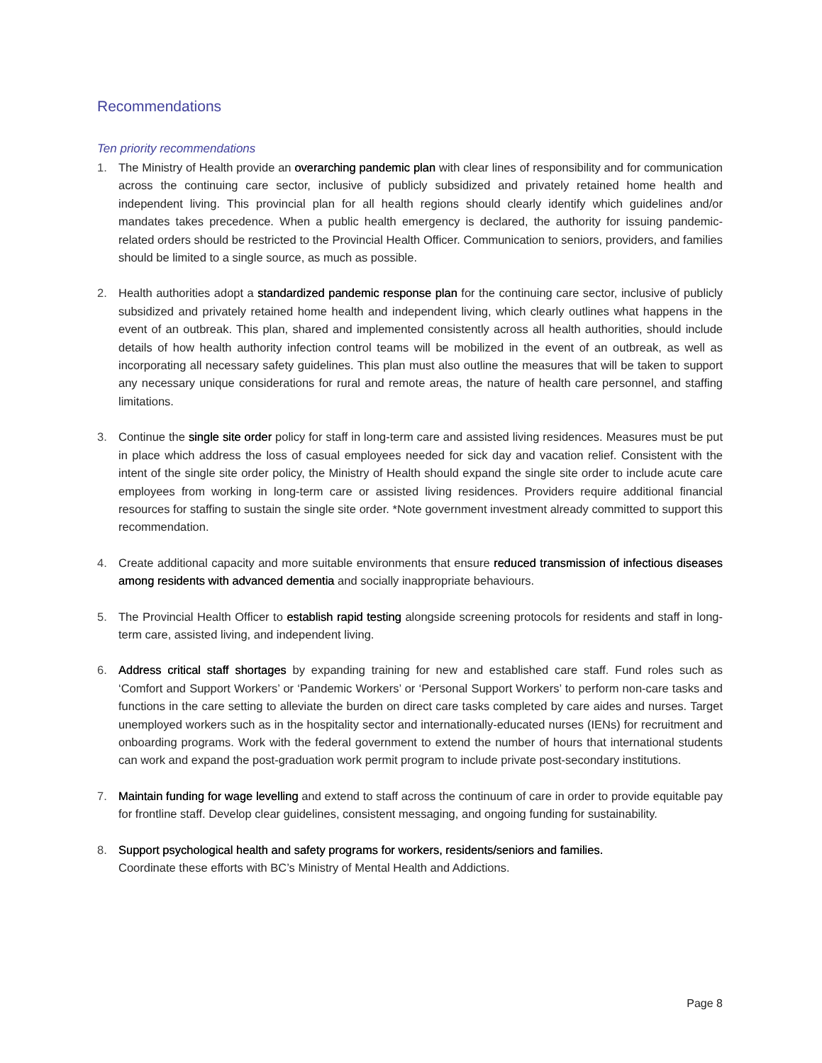Recommendations
Ten priority recommendations
1. The Ministry of Health provide an overarching pandemic plan with clear lines of responsibility and for communication across the continuing care sector, inclusive of publicly subsidized and privately retained home health and independent living. This provincial plan for all health regions should clearly identify which guidelines and/or mandates takes precedence. When a public health emergency is declared, the authority for issuing pandemic-related orders should be restricted to the Provincial Health Officer. Communication to seniors, providers, and families should be limited to a single source, as much as possible.
2. Health authorities adopt a standardized pandemic response plan for the continuing care sector, inclusive of publicly subsidized and privately retained home health and independent living, which clearly outlines what happens in the event of an outbreak. This plan, shared and implemented consistently across all health authorities, should include details of how health authority infection control teams will be mobilized in the event of an outbreak, as well as incorporating all necessary safety guidelines. This plan must also outline the measures that will be taken to support any necessary unique considerations for rural and remote areas, the nature of health care personnel, and staffing limitations.
3. Continue the single site order policy for staff in long-term care and assisted living residences. Measures must be put in place which address the loss of casual employees needed for sick day and vacation relief. Consistent with the intent of the single site order policy, the Ministry of Health should expand the single site order to include acute care employees from working in long-term care or assisted living residences. Providers require additional financial resources for staffing to sustain the single site order. *Note government investment already committed to support this recommendation.
4. Create additional capacity and more suitable environments that ensure reduced transmission of infectious diseases among residents with advanced dementia and socially inappropriate behaviours.
5. The Provincial Health Officer to establish rapid testing alongside screening protocols for residents and staff in long-term care, assisted living, and independent living.
6. Address critical staff shortages by expanding training for new and established care staff. Fund roles such as ‘Comfort and Support Workers’ or ‘Pandemic Workers’ or ‘Personal Support Workers’ to perform non-care tasks and functions in the care setting to alleviate the burden on direct care tasks completed by care aides and nurses. Target unemployed workers such as in the hospitality sector and internationally-educated nurses (IENs) for recruitment and onboarding programs. Work with the federal government to extend the number of hours that international students can work and expand the post-graduation work permit program to include private post-secondary institutions.
7. Maintain funding for wage levelling and extend to staff across the continuum of care in order to provide equitable pay for frontline staff. Develop clear guidelines, consistent messaging, and ongoing funding for sustainability.
8. Support psychological health and safety programs for workers, residents/seniors and families.
Coordinate these efforts with BC’s Ministry of Mental Health and Addictions.
Page 8